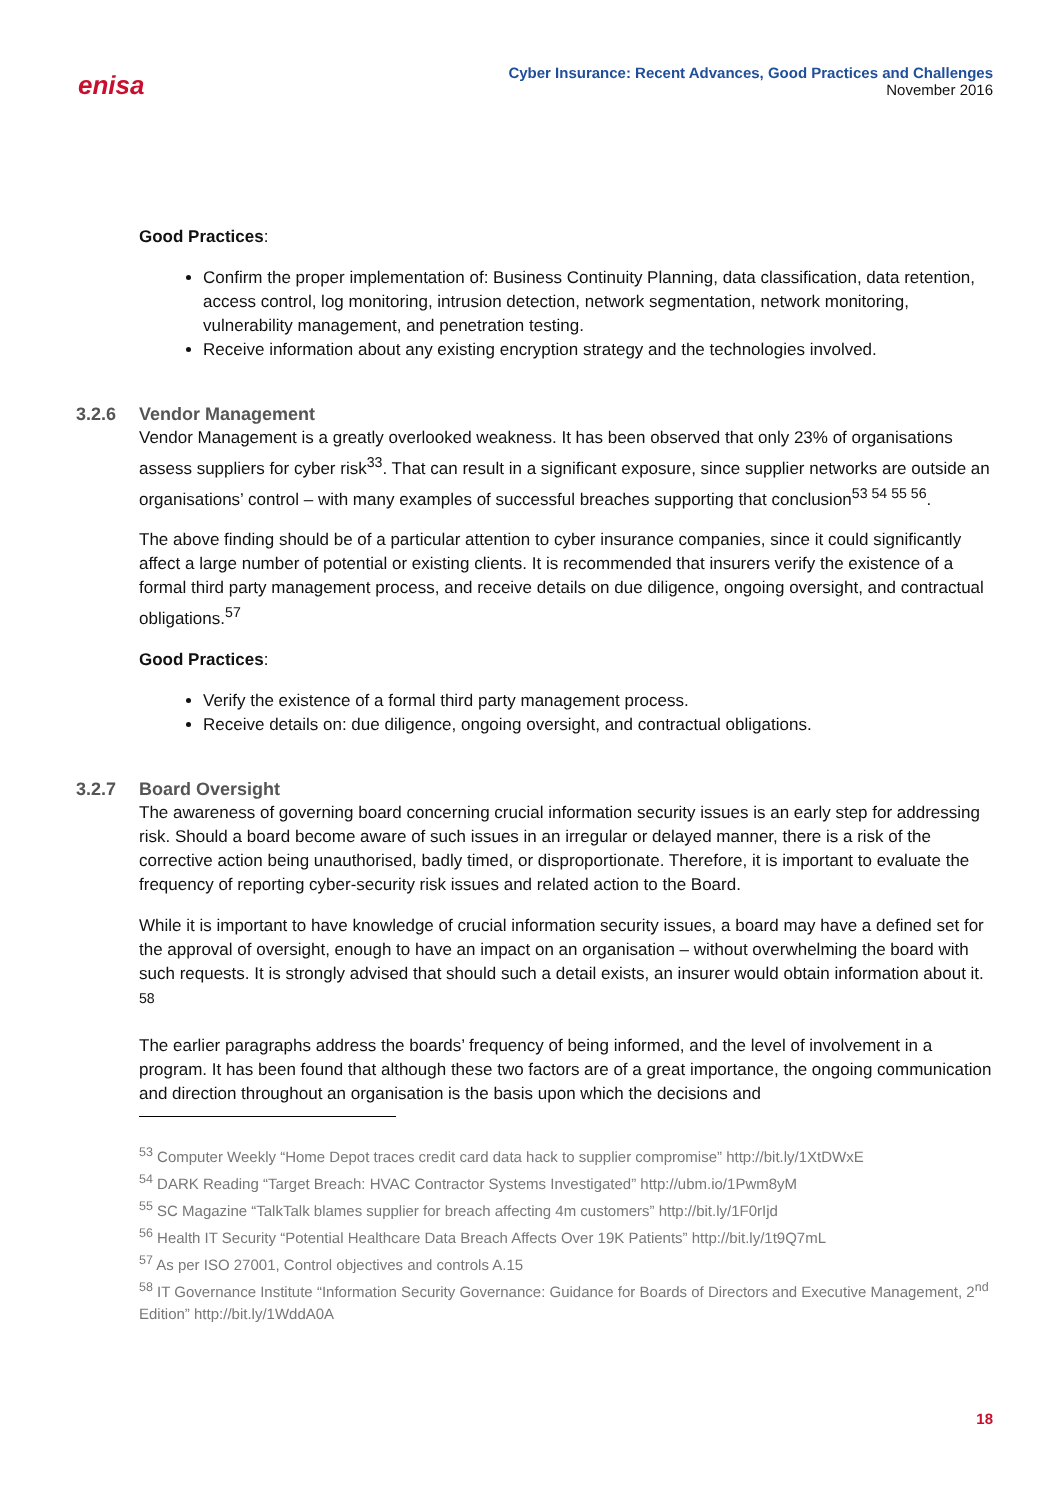enisa
Cyber Insurance: Recent Advances, Good Practices and Challenges
November 2016
Good Practices:
Confirm the proper implementation of: Business Continuity Planning, data classification, data retention, access control, log monitoring, intrusion detection, network segmentation, network monitoring, vulnerability management, and penetration testing.
Receive information about any existing encryption strategy and the technologies involved.
3.2.6 Vendor Management
Vendor Management is a greatly overlooked weakness. It has been observed that only 23% of organisations assess suppliers for cyber risk<sup>33</sup>. That can result in a significant exposure, since supplier networks are outside an organisations’ control – with many examples of successful breaches supporting that conclusion<sup>53 54 55 56</sup>.
The above finding should be of a particular attention to cyber insurance companies, since it could significantly affect a large number of potential or existing clients. It is recommended that insurers verify the existence of a formal third party management process, and receive details on due diligence, ongoing oversight, and contractual obligations.<sup>57</sup>
Good Practices:
Verify the existence of a formal third party management process.
Receive details on: due diligence, ongoing oversight, and contractual obligations.
3.2.7 Board Oversight
The awareness of governing board concerning crucial information security issues is an early step for addressing risk. Should a board become aware of such issues in an irregular or delayed manner, there is a risk of the corrective action being unauthorised, badly timed, or disproportionate. Therefore, it is important to evaluate the frequency of reporting cyber-security risk issues and related action to the Board.
While it is important to have knowledge of crucial information security issues, a board may have a defined set for the approval of oversight, enough to have an impact on an organisation – without overwhelming the board with such requests. It is strongly advised that should such a detail exists, an insurer would obtain information about it. <sup>58</sup>
The earlier paragraphs address the boards’ frequency of being informed, and the level of involvement in a program. It has been found that although these two factors are of a great importance, the ongoing communication and direction throughout an organisation is the basis upon which the decisions and
<sup>53</sup> Computer Weekly “Home Depot traces credit card data hack to supplier compromise” http://bit.ly/1XtDWxE
<sup>54</sup> DARK Reading “Target Breach: HVAC Contractor Systems Investigated” http://ubm.io/1Pwm8yM
<sup>55</sup> SC Magazine “TalkTalk blames supplier for breach affecting 4m customers” http://bit.ly/1F0rIjd
<sup>56</sup> Health IT Security “Potential Healthcare Data Breach Affects Over 19K Patients” http://bit.ly/1t9Q7mL
<sup>57</sup> As per ISO 27001, Control objectives and controls A.15
<sup>58</sup> IT Governance Institute “Information Security Governance: Guidance for Boards of Directors and Executive Management, 2<sup>nd</sup> Edition” http://bit.ly/1WddA0A
18